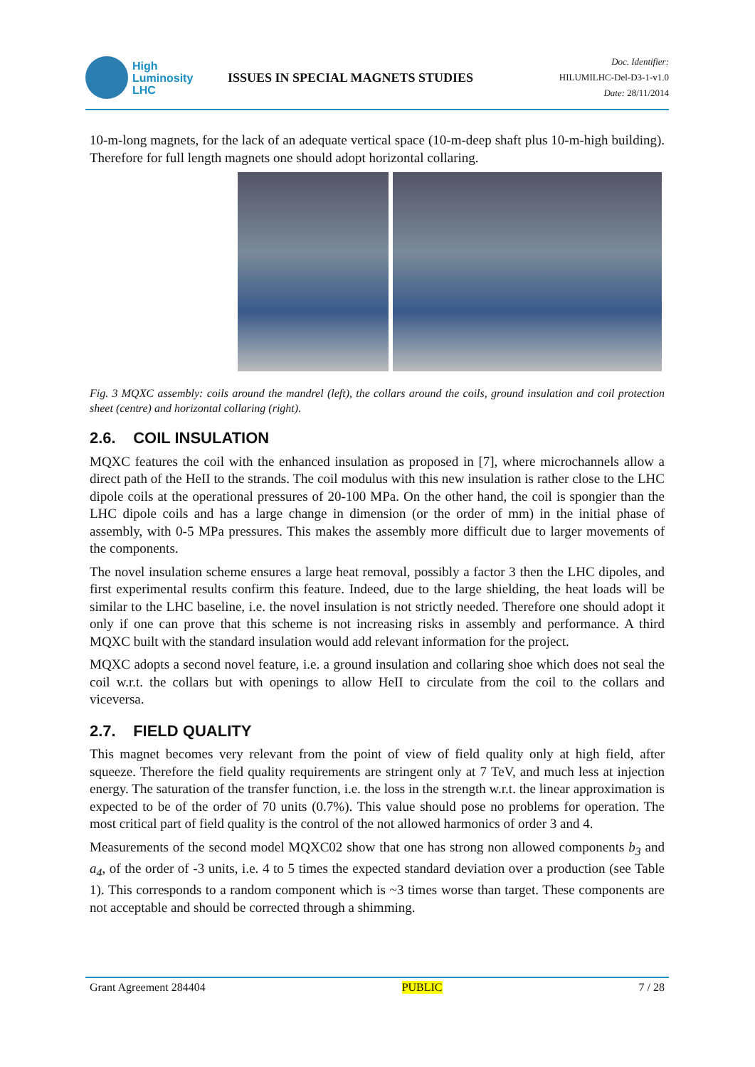High
Luminosity
LHC
ISSUES IN SPECIAL MAGNETS STUDIES
Doc. Identifier:
HILUMILHC-Del-D3-1-v1.0
Date: 28/11/2014
10-m-long magnets, for the lack of an adequate vertical space (10-m-deep shaft plus 10-m-high building). Therefore for full length magnets one should adopt horizontal collaring.
Fig. 3 MQXC assembly: coils around the mandrel (left), the collars around the coils, ground insulation and coil protection sheet (centre) and horizontal collaring (right).
2.6. COIL INSULATION
MQXC features the coil with the enhanced insulation as proposed in [7], where microchannels allow a direct path of the HeII to the strands. The coil modulus with this new insulation is rather close to the LHC dipole coils at the operational pressures of 20-100 MPa. On the other hand, the coil is spongier than the LHC dipole coils and has a large change in dimension (or the order of mm) in the initial phase of assembly, with 0-5 MPa pressures. This makes the assembly more difficult due to larger movements of the components.
The novel insulation scheme ensures a large heat removal, possibly a factor 3 then the LHC dipoles, and first experimental results confirm this feature. Indeed, due to the large shielding, the heat loads will be similar to the LHC baseline, i.e. the novel insulation is not strictly needed. Therefore one should adopt it only if one can prove that this scheme is not increasing risks in assembly and performance. A third MQXC built with the standard insulation would add relevant information for the project.
MQXC adopts a second novel feature, i.e. a ground insulation and collaring shoe which does not seal the coil w.r.t. the collars but with openings to allow HeII to circulate from the coil to the collars and viceversa.
2.7. FIELD QUALITY
This magnet becomes very relevant from the point of view of field quality only at high field, after squeeze. Therefore the field quality requirements are stringent only at 7 TeV, and much less at injection energy. The saturation of the transfer function, i.e. the loss in the strength w.r.t. the linear approximation is expected to be of the order of 70 units (0.7%). This value should pose no problems for operation. The most critical part of field quality is the control of the not allowed harmonics of order 3 and 4.
Measurements of the second model MQXC02 show that one has strong non allowed components b<sub>3</sub> and a<sub>4</sub>, of the order of -3 units, i.e. 4 to 5 times the expected standard deviation over a production (see Table 1). This corresponds to a random component which is ~3 times worse than target. These components are not acceptable and should be corrected through a shimming.
Grant Agreement 284404 PUBLIC 7 / 28